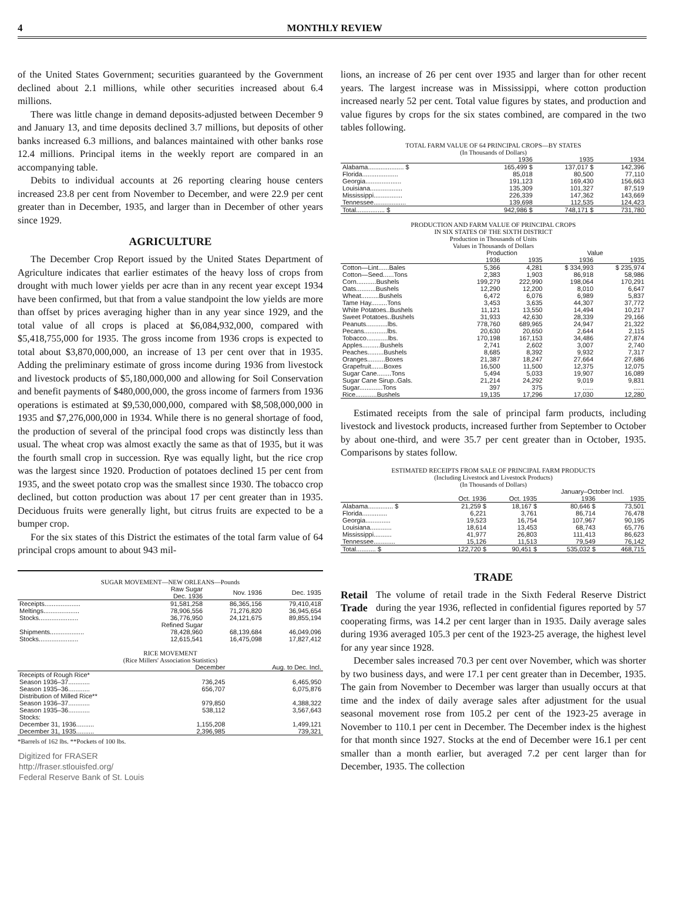4 MONTHLY REVIEW
of the United States Government; securities guaranteed by the Government declined about 2.1 millions, while other securities increased about 6.4 millions.
There was little change in demand deposits-adjusted between December 9 and January 13, and time deposits declined 3.7 millions, but deposits of other banks increased 6.3 millions, and balances maintained with other banks rose 12.4 millions. Principal items in the weekly report are compared in an accompanying table.
Debits to individual accounts at 26 reporting clearing house centers increased 23.8 per cent from November to December, and were 22.9 per cent greater than in December, 1935, and larger than in December of other years since 1929.
AGRICULTURE
The December Crop Report issued by the United States Department of Agriculture indicates that earlier estimates of the heavy loss of crops from drought with much lower yields per acre than in any recent year except 1934 have been confirmed, but that from a value standpoint the low yields are more than offset by prices averaging higher than in any year since 1929, and the total value of all crops is placed at $6,084,932,000, compared with $5,418,755,000 for 1935. The gross income from 1936 crops is expected to total about $3,870,000,000, an increase of 13 per cent over that in 1935. Adding the preliminary estimate of gross income during 1936 from livestock and livestock products of $5,180,000,000 and allowing for Soil Conservation and benefit payments of $480,000,000, the gross income of farmers from 1936 operations is estimated at $9,530,000,000, compared with $8,508,000,000 in 1935 and $7,276,000,000 in 1934. While there is no general shortage of food, the production of several of the principal food crops was distinctly less than usual. The wheat crop was almost exactly the same as that of 1935, but it was the fourth small crop in succession. Rye was equally light, but the rice crop was the largest since 1920. Production of potatoes declined 15 per cent from 1935, and the sweet potato crop was the smallest since 1930. The tobacco crop declined, but cotton production was about 17 per cent greater than in 1935. Deciduous fruits were generally light, but citrus fruits are expected to be a bumper crop.
For the six states of this District the estimates of the total farm value of 64 principal crops amount to about 943 mil-
SUGAR MOVEMENT—NEW ORLEANS—Pounds
| | Raw Sugar Dec. 1936 | Nov. 1936 | Dec. 1935 |
| --- | --- | --- | --- |
| Receipts.................... | 91,581,258 | 86,365,156 | 79,410,418 |
| Meltings.................... | 78,906,556 | 71,276,820 | 36,945,654 |
| Stocks...................... | 36,776,950 | 24,121,675 | 89,855,194 |
| | Refined Sugar | | |
| Shipments................... | 78,428,960 | 68,139,684 | 46,049,096 |
| Stocks...................... | 12,615,541 | 16,475,098 | 17,827,412 |
RICE MOVEMENT
(Rice Millers' Association Statistics)
| | December | Aug. to Dec. Incl. |
| --- | --- | --- |
| Receipts of Rough Rice* | | |
| Season 1936–37............ | 736,245 | 6,465,950 |
| Season 1935–36............ | 656,707 | 6,075,876 |
| Distribution of Milled Rice** | | |
| Season 1936–37............ | 979,850 | 4,388,322 |
| Season 1935–36............ | 538,112 | 3,567,643 |
| Stocks: | | |
| December 31, 1936.......... | 1,155,208 | 1,499,121 |
| December 31, 1935.......... | 2,396,985 | 739,321 |
*Barrels of 162 lbs. **Pockets of 100 lbs.
Digitized for FRASER
http://fraser.stlouisfed.org/
Federal Reserve Bank of St. Louis
lions, an increase of 26 per cent over 1935 and larger than for other recent years. The largest increase was in Mississippi, where cotton production increased nearly 52 per cent. Total value figures by states, and production and value figures by crops for the six states combined, are compared in the two tables following.
TOTAL FARM VALUE OF 64 PRINCIPAL CROPS—BY STATES
(In Thousands of Dollars)
| | 1936 | 1935 | 1934 |
| --- | --- | --- | --- |
| Alabama.................... $ | 165,499 $ | 137,017 $ | 142,396 |
| Florida.................... | 85,018 | 80,500 | 77,110 |
| Georgia.................... | 191,123 | 169,430 | 156,663 |
| Louisiana.................. | 135,309 | 101,327 | 87,519 |
| Mississippi................ | 226,339 | 147,362 | 143,669 |
| Tennessee.................. | 139,698 | 112,535 | 124,423 |
| Total................ $ | 942,986 $ | 748,171 $ | 731,780 |
PRODUCTION AND FARM VALUE OF PRINCIPAL CROPS
IN SIX STATES OF THE SIXTH DISTRICT
Production in Thousands of Units
Values in Thousands of Dollars
| | Production | | Value | |
| --- | --- | --- | --- | --- |
| | 1936 | 1935 | 1936 | 1935 |
| Cotton—Lint......Bales | 5,366 | 4,281 | $ 334,993 | $ 235,974 |
| Cotton—Seed......Tons | 2,383 | 1,903 | 86,918 | 58,986 |
| Corn...........Bushels | 199,279 | 222,990 | 198,064 | 170,291 |
| Oats...........Bushels | 12,290 | 12,200 | 8,010 | 6,647 |
| Wheat..........Bushels | 6,472 | 6,076 | 6,989 | 5,837 |
| Tame Hay.........Tons | 3,453 | 3,635 | 44,307 | 37,772 |
| White Potatoes..Bushels | 11,121 | 13,550 | 14,494 | 10,217 |
| Sweet Potatoes..Bushels | 31,933 | 42,630 | 28,339 | 29,166 |
| Peanuts............lbs. | 778,760 | 689,965 | 24,947 | 21,322 |
| Pecans.............lbs. | 20,630 | 20,650 | 2,644 | 2,115 |
| Tobacco............lbs. | 170,198 | 167,153 | 34,486 | 27,874 |
| Apples..........Bushels | 2,741 | 2,602 | 3,007 | 2,740 |
| Peaches.........Bushels | 8,685 | 8,392 | 9,932 | 7,317 |
| Oranges..........Boxes | 21,387 | 18,247 | 27,664 | 27,686 |
| Grapefruit.......Boxes | 16,500 | 11,500 | 12,375 | 12,075 |
| Sugar Cane........Tons | 5,494 | 5,033 | 19,907 | 16,089 |
| Sugar Cane Sirup..Gals. | 21,214 | 24,292 | 9,019 | 9,831 |
| Sugar.............Tons | 397 | 375 | ...... | ...... |
| Rice............Bushels | 19,135 | 17,296 | 17,030 | 12,280 |
Estimated receipts from the sale of principal farm products, including livestock and livestock products, increased further from September to October by about one-third, and were 35.7 per cent greater than in October, 1935. Comparisons by states follow.
ESTIMATED RECEIPTS FROM SALE OF PRINCIPAL FARM PRODUCTS
(Including Livestock and Livestock Products)
(In Thousands of Dollars)
| | | | January–October Incl. | |
| --- | --- | --- | --- | --- |
| | Oct. 1936 | Oct. 1935 | 1936 | 1935 |
| Alabama.............. $ | 21,259 $ | 18,167 $ | 80,646 $ | 73,501 |
| Florida.............. | 6,221 | 3,761 | 86,714 | 76,478 |
| Georgia.............. | 19,523 | 16,754 | 107,967 | 90,195 |
| Louisiana............ | 18,614 | 13,453 | 68,743 | 65,776 |
| Mississippi.......... | 41,977 | 26,803 | 111,413 | 86,623 |
| Tennessee............ | 15,126 | 11,513 | 79,549 | 76,142 |
| Total........... $ | 122,720 $ | 90,451 $ | 535,032 $ | 468,715 |
TRADE
Retail Trade The volume of retail trade in the Sixth Federal Reserve District during the year 1936, reflected in confidential figures reported by 57 cooperating firms, was 14.2 per cent larger than in 1935. Daily average sales during 1936 averaged 105.3 per cent of the 1923-25 average, the highest level for any year since 1928.
December sales increased 70.3 per cent over November, which was shorter by two business days, and were 17.1 per cent greater than in December, 1935. The gain from November to December was larger than usually occurs at that time and the index of daily average sales after adjustment for the usual seasonal movement rose from 105.2 per cent of the 1923-25 average in November to 110.1 per cent in December. The December index is the highest for that month since 1927. Stocks at the end of December were 16.1 per cent smaller than a month earlier, but averaged 7.2 per cent larger than for December, 1935. The collection